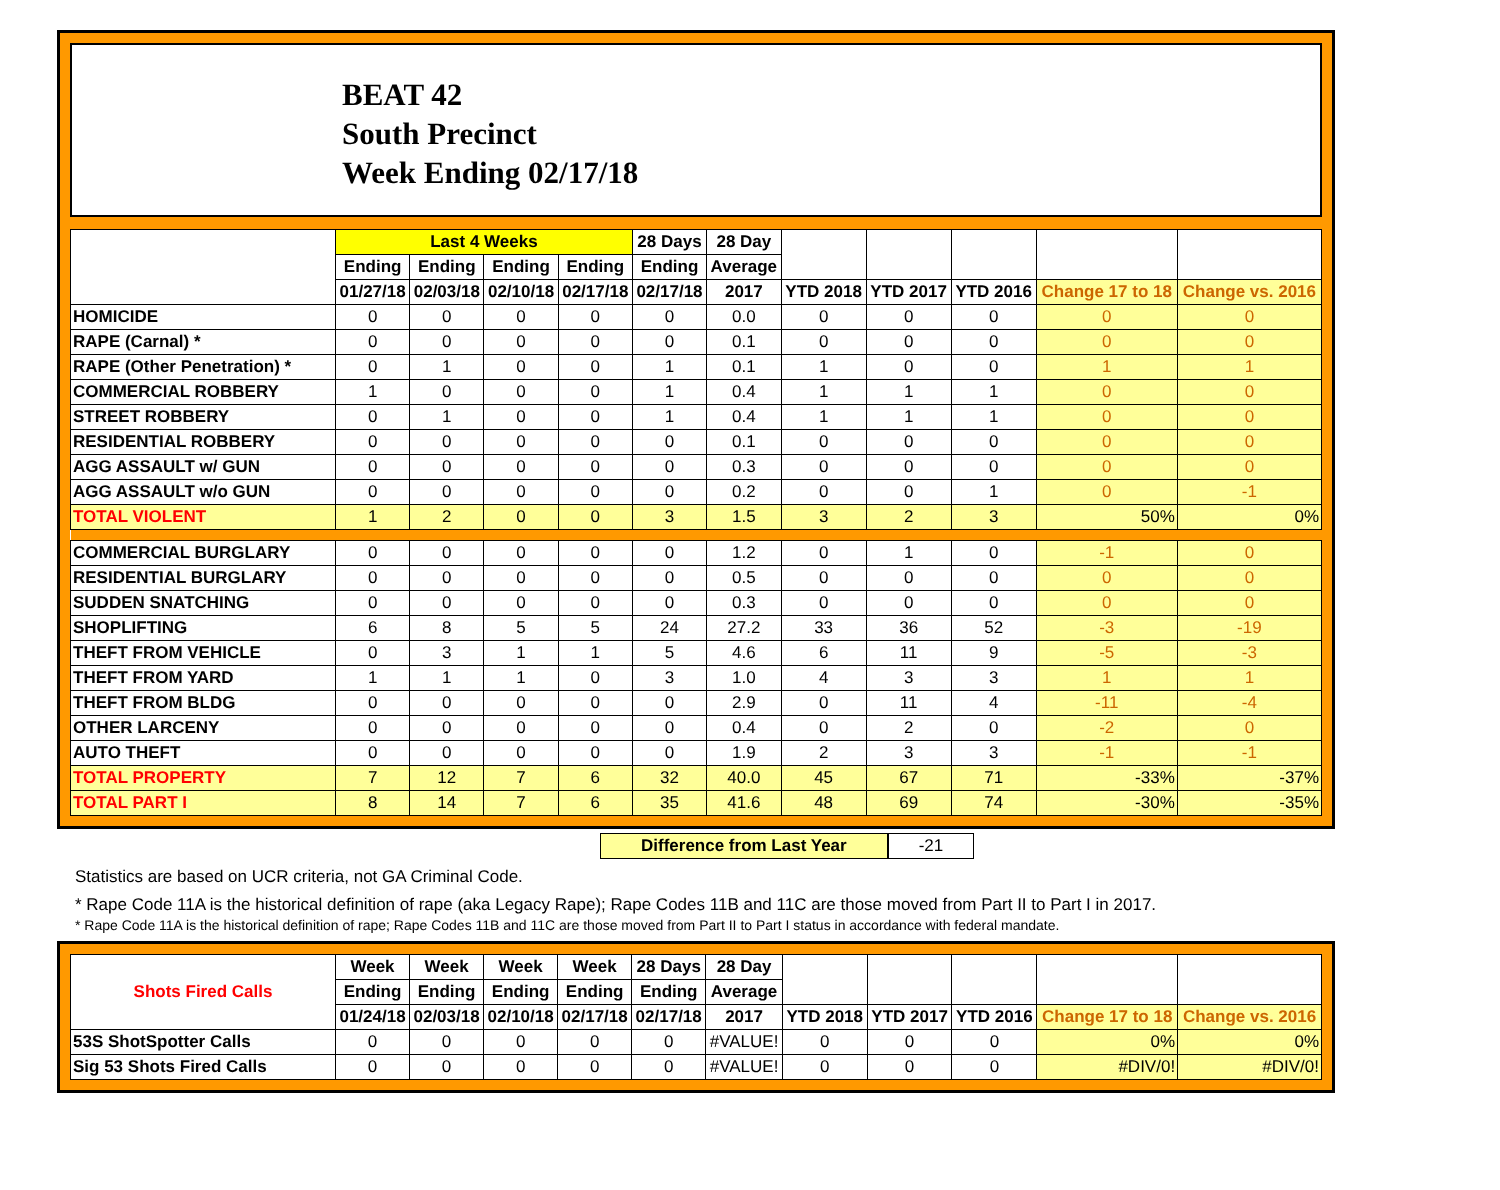BEAT 42
South Precinct
Week Ending 02/17/18
| | Last 4 Weeks | | | | 28 Days | 28 Day | | | | | |
| --- | --- | --- | --- | --- | --- | --- | --- | --- | --- | --- | --- |
| | Ending | Ending | Ending | Ending | Ending | Average | | | | | |
| | 01/27/18 | 02/03/18 | 02/10/18 | 02/17/18 | 02/17/18 | 2017 | YTD 2018 | YTD 2017 | YTD 2016 | Change 17 to 18 | Change vs. 2016 |
| HOMICIDE | 0 | 0 | 0 | 0 | 0 | 0.0 | 0 | 0 | 0 | 0 | 0 |
| RAPE (Carnal) * | 0 | 0 | 0 | 0 | 0 | 0.1 | 0 | 0 | 0 | 0 | 0 |
| RAPE (Other Penetration) * | 0 | 1 | 0 | 0 | 1 | 0.1 | 1 | 0 | 0 | 1 | 1 |
| COMMERCIAL ROBBERY | 1 | 0 | 0 | 0 | 1 | 0.4 | 1 | 1 | 1 | 0 | 0 |
| STREET ROBBERY | 0 | 1 | 0 | 0 | 1 | 0.4 | 1 | 1 | 1 | 0 | 0 |
| RESIDENTIAL ROBBERY | 0 | 0 | 0 | 0 | 0 | 0.1 | 0 | 0 | 0 | 0 | 0 |
| AGG ASSAULT w/ GUN | 0 | 0 | 0 | 0 | 0 | 0.3 | 0 | 0 | 0 | 0 | 0 |
| AGG ASSAULT w/o GUN | 0 | 0 | 0 | 0 | 0 | 0.2 | 0 | 0 | 1 | 0 | -1 |
| TOTAL VIOLENT | 1 | 2 | 0 | 0 | 3 | 1.5 | 3 | 2 | 3 | 50% | 0% |
| COMMERCIAL BURGLARY | 0 | 0 | 0 | 0 | 0 | 1.2 | 0 | 1 | 0 | -1 | 0 |
| RESIDENTIAL BURGLARY | 0 | 0 | 0 | 0 | 0 | 0.5 | 0 | 0 | 0 | 0 | 0 |
| SUDDEN SNATCHING | 0 | 0 | 0 | 0 | 0 | 0.3 | 0 | 0 | 0 | 0 | 0 |
| SHOPLIFTING | 6 | 8 | 5 | 5 | 24 | 27.2 | 33 | 36 | 52 | -3 | -19 |
| THEFT FROM VEHICLE | 0 | 3 | 1 | 1 | 5 | 4.6 | 6 | 11 | 9 | -5 | -3 |
| THEFT FROM YARD | 1 | 1 | 1 | 0 | 3 | 1.0 | 4 | 3 | 3 | 1 | 1 |
| THEFT FROM BLDG | 0 | 0 | 0 | 0 | 0 | 2.9 | 0 | 11 | 4 | -11 | -4 |
| OTHER LARCENY | 0 | 0 | 0 | 0 | 0 | 0.4 | 0 | 2 | 0 | -2 | 0 |
| AUTO THEFT | 0 | 0 | 0 | 0 | 0 | 1.9 | 2 | 3 | 3 | -1 | -1 |
| TOTAL PROPERTY | 7 | 12 | 7 | 6 | 32 | 40.0 | 45 | 67 | 71 | -33% | -37% |
| TOTAL PART I | 8 | 14 | 7 | 6 | 35 | 41.6 | 48 | 69 | 74 | -30% | -35% |
Difference from Last Year -21
Statistics are based on UCR criteria, not GA Criminal Code.
* Rape Code 11A is the historical definition of rape (aka Legacy Rape); Rape Codes 11B and 11C are those moved from Part II to Part I in 2017.
* Rape Code 11A is the historical definition of rape; Rape Codes 11B and 11C are those moved from Part II to Part I status in accordance with federal mandate.
| Shots Fired Calls | Week | Week | Week | Week | 28 Days | 28 Day | | | | | |
| --- | --- | --- | --- | --- | --- | --- | --- | --- | --- | --- | --- |
| | Ending | Ending | Ending | Ending | Ending | Average | | | | | |
| | 01/24/18 | 02/03/18 | 02/10/18 | 02/17/18 | 02/17/18 | 2017 | YTD 2018 | YTD 2017 | YTD 2016 | Change 17 to 18 | Change vs. 2016 |
| 53S ShotSpotter Calls | 0 | 0 | 0 | 0 | 0 | #VALUE! | 0 | 0 | 0 | 0% | 0% |
| Sig 53 Shots Fired Calls | 0 | 0 | 0 | 0 | 0 | #VALUE! | 0 | 0 | 0 | #DIV/0! | #DIV/0! |